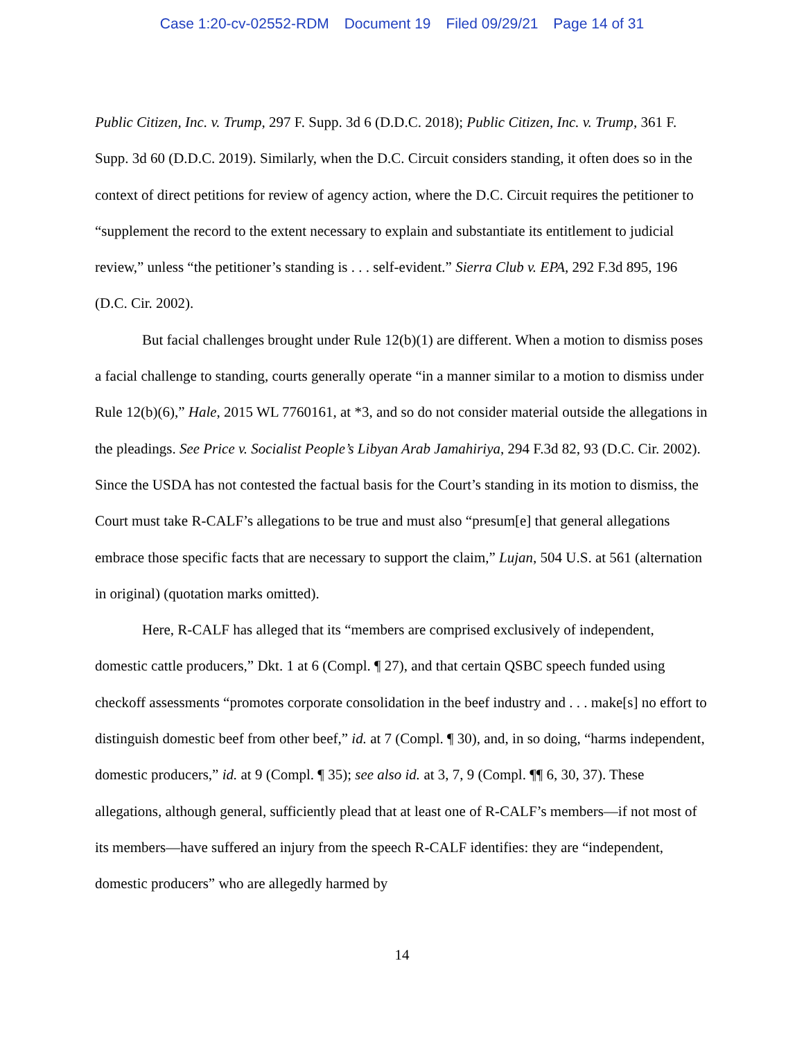Case 1:20-cv-02552-RDM Document 19 Filed 09/29/21 Page 14 of 31
Public Citizen, Inc. v. Trump, 297 F. Supp. 3d 6 (D.D.C. 2018); Public Citizen, Inc. v. Trump, 361 F. Supp. 3d 60 (D.D.C. 2019). Similarly, when the D.C. Circuit considers standing, it often does so in the context of direct petitions for review of agency action, where the D.C. Circuit requires the petitioner to “supplement the record to the extent necessary to explain and substantiate its entitlement to judicial review,” unless “the petitioner’s standing is . . . self-evident.” Sierra Club v. EPA, 292 F.3d 895, 196 (D.C. Cir. 2002).
But facial challenges brought under Rule 12(b)(1) are different. When a motion to dismiss poses a facial challenge to standing, courts generally operate “in a manner similar to a motion to dismiss under Rule 12(b)(6),” Hale, 2015 WL 7760161, at *3, and so do not consider material outside the allegations in the pleadings. See Price v. Socialist People’s Libyan Arab Jamahiriya, 294 F.3d 82, 93 (D.C. Cir. 2002). Since the USDA has not contested the factual basis for the Court’s standing in its motion to dismiss, the Court must take R-CALF’s allegations to be true and must also “presum[e] that general allegations embrace those specific facts that are necessary to support the claim,” Lujan, 504 U.S. at 561 (alternation in original) (quotation marks omitted).
Here, R-CALF has alleged that its “members are comprised exclusively of independent, domestic cattle producers,” Dkt. 1 at 6 (Compl. ¶ 27), and that certain QSBC speech funded using checkoff assessments “promotes corporate consolidation in the beef industry and . . . make[s] no effort to distinguish domestic beef from other beef,” id. at 7 (Compl. ¶ 30), and, in so doing, “harms independent, domestic producers,” id. at 9 (Compl. ¶ 35); see also id. at 3, 7, 9 (Compl. ¶¶ 6, 30, 37). These allegations, although general, sufficiently plead that at least one of R-CALF’s members—if not most of its members—have suffered an injury from the speech R-CALF identifies: they are “independent, domestic producers” who are allegedly harmed by
14